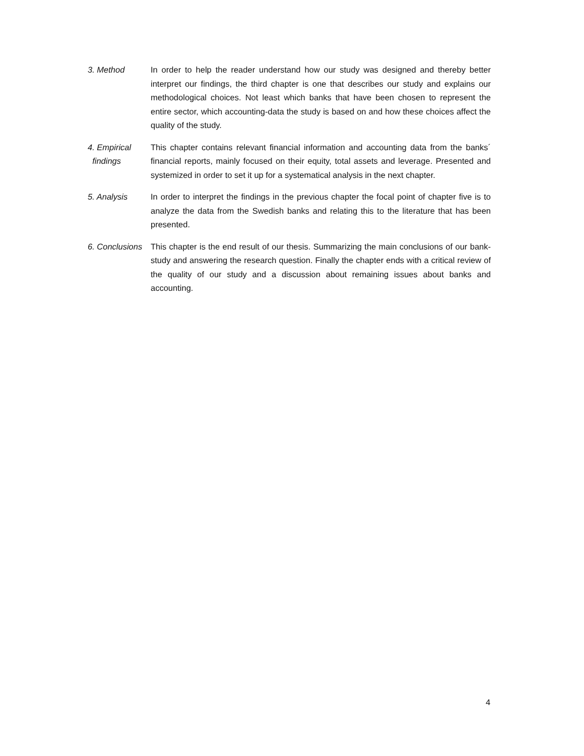3. Method In order to help the reader understand how our study was designed and thereby better interpret our findings, the third chapter is one that describes our study and explains our methodological choices. Not least which banks that have been chosen to represent the entire sector, which accounting-data the study is based on and how these choices affect the quality of the study.
4. Empirical
findings
This chapter contains relevant financial information and accounting data from the banks´ financial reports, mainly focused on their equity, total assets and leverage. Presented and systemized in order to set it up for a systematical analysis in the next chapter.
5. Analysis In order to interpret the findings in the previous chapter the focal point of chapter five is to analyze the data from the Swedish banks and relating this to the literature that has been presented.
6. Conclusions
This chapter is the end result of our thesis. Summarizing the main conclusions of our bank-study and answering the research question. Finally the chapter ends with a critical review of the quality of our study and a discussion about remaining issues about banks and accounting.
4